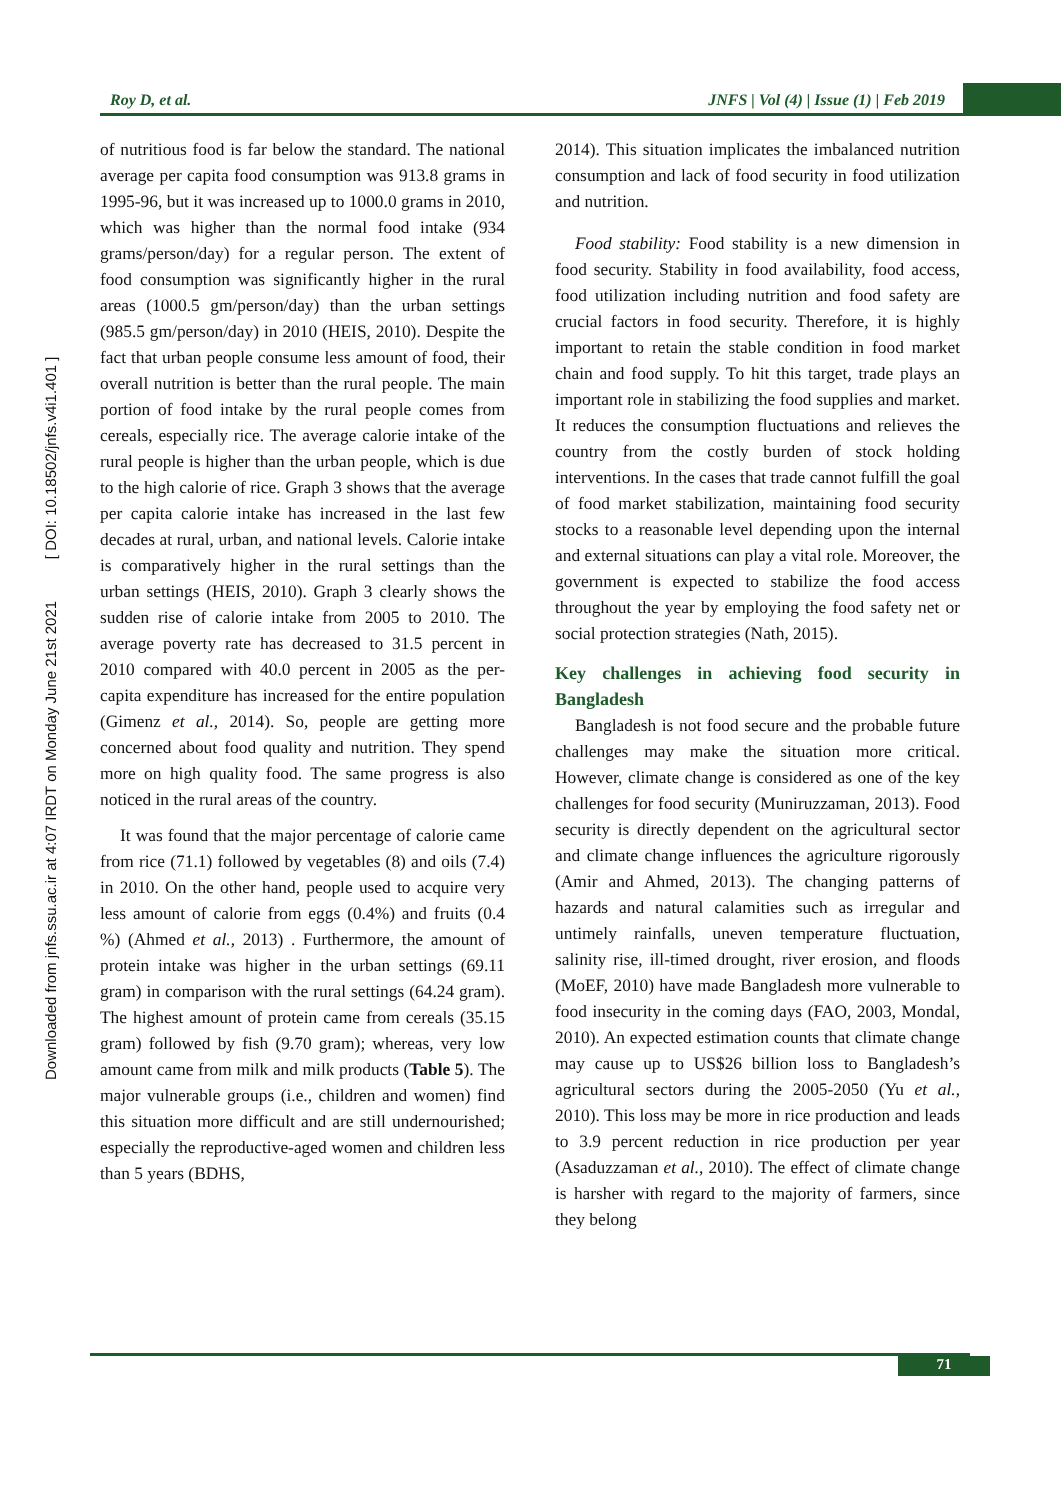Downloaded from jnfs.ssu.ac.ir at 4:07 IRDT on Monday June 21st 2021 [ DOI: 10.18502/jnfs.v4i1.401 ]
Roy D, et al.
JNFS | Vol (4) | Issue (1) | Feb 2019
of nutritious food is far below the standard. The national average per capita food consumption was 913.8 grams in 1995-96, but it was increased up to 1000.0 grams in 2010, which was higher than the normal food intake (934 grams/person/day) for a regular person. The extent of food consumption was significantly higher in the rural areas (1000.5 gm/person/day) than the urban settings (985.5 gm/person/day) in 2010 (HEIS, 2010). Despite the fact that urban people consume less amount of food, their overall nutrition is better than the rural people. The main portion of food intake by the rural people comes from cereals, especially rice. The average calorie intake of the rural people is higher than the urban people, which is due to the high calorie of rice. Graph 3 shows that the average per capita calorie intake has increased in the last few decades at rural, urban, and national levels. Calorie intake is comparatively higher in the rural settings than the urban settings (HEIS, 2010). Graph 3 clearly shows the sudden rise of calorie intake from 2005 to 2010. The average poverty rate has decreased to 31.5 percent in 2010 compared with 40.0 percent in 2005 as the per-capita expenditure has increased for the entire population (Gimenz et al., 2014). So, people are getting more concerned about food quality and nutrition. They spend more on high quality food. The same progress is also noticed in the rural areas of the country.
It was found that the major percentage of calorie came from rice (71.1) followed by vegetables (8) and oils (7.4) in 2010. On the other hand, people used to acquire very less amount of calorie from eggs (0.4%) and fruits (0.4 %) (Ahmed et al., 2013) . Furthermore, the amount of protein intake was higher in the urban settings (69.11 gram) in comparison with the rural settings (64.24 gram). The highest amount of protein came from cereals (35.15 gram) followed by fish (9.70 gram); whereas, very low amount came from milk and milk products (Table 5). The major vulnerable groups (i.e., children and women) find this situation more difficult and are still undernourished; especially the reproductive-aged women and children less than 5 years (BDHS,
2014). This situation implicates the imbalanced nutrition consumption and lack of food security in food utilization and nutrition.
Food stability: Food stability is a new dimension in food security. Stability in food availability, food access, food utilization including nutrition and food safety are crucial factors in food security. Therefore, it is highly important to retain the stable condition in food market chain and food supply. To hit this target, trade plays an important role in stabilizing the food supplies and market. It reduces the consumption fluctuations and relieves the country from the costly burden of stock holding interventions. In the cases that trade cannot fulfill the goal of food market stabilization, maintaining food security stocks to a reasonable level depending upon the internal and external situations can play a vital role. Moreover, the government is expected to stabilize the food access throughout the year by employing the food safety net or social protection strategies (Nath, 2015).
Key challenges in achieving food security in Bangladesh
Bangladesh is not food secure and the probable future challenges may make the situation more critical. However, climate change is considered as one of the key challenges for food security (Muniruzzaman, 2013). Food security is directly dependent on the agricultural sector and climate change influences the agriculture rigorously (Amir and Ahmed, 2013). The changing patterns of hazards and natural calamities such as irregular and untimely rainfalls, uneven temperature fluctuation, salinity rise, ill-timed drought, river erosion, and floods (MoEF, 2010) have made Bangladesh more vulnerable to food insecurity in the coming days (FAO, 2003, Mondal, 2010). An expected estimation counts that climate change may cause up to US$26 billion loss to Bangladesh’s agricultural sectors during the 2005-2050 (Yu et al., 2010). This loss may be more in rice production and leads to 3.9 percent reduction in rice production per year (Asaduzzaman et al., 2010). The effect of climate change is harsher with regard to the majority of farmers, since they belong
71